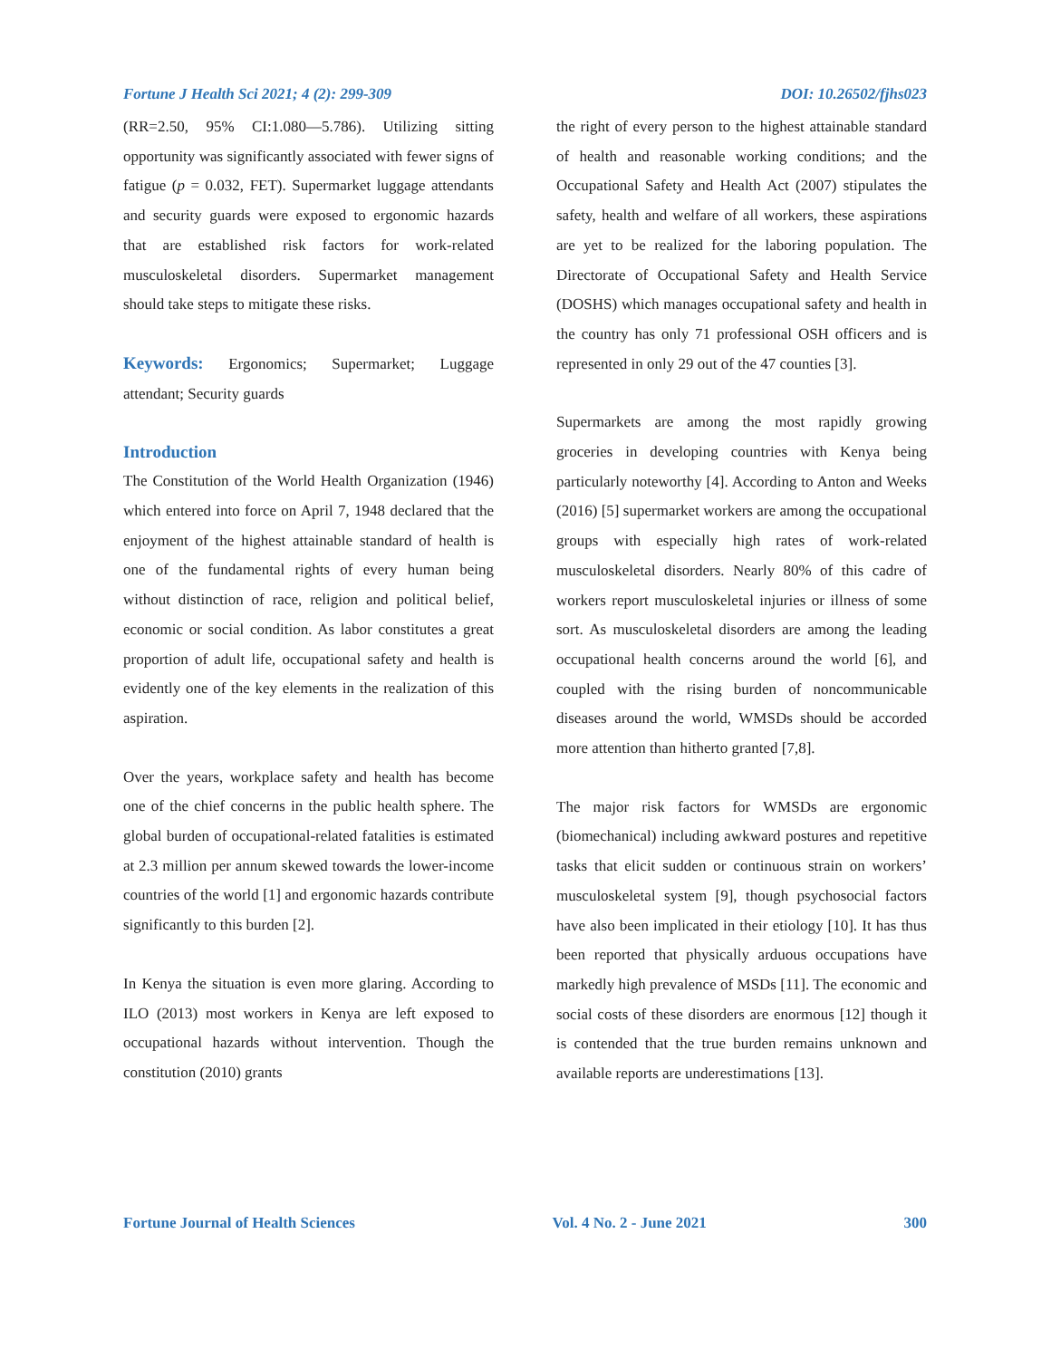Fortune J Health Sci 2021; 4 (2): 299-309 DOI: 10.26502/fjhs023
(RR=2.50, 95% CI:1.080—5.786). Utilizing sitting opportunity was significantly associated with fewer signs of fatigue (p = 0.032, FET). Supermarket luggage attendants and security guards were exposed to ergonomic hazards that are established risk factors for work-related musculoskeletal disorders. Supermarket management should take steps to mitigate these risks.
Keywords: Ergonomics; Supermarket; Luggage attendant; Security guards
Introduction
The Constitution of the World Health Organization (1946) which entered into force on April 7, 1948 declared that the enjoyment of the highest attainable standard of health is one of the fundamental rights of every human being without distinction of race, religion and political belief, economic or social condition. As labor constitutes a great proportion of adult life, occupational safety and health is evidently one of the key elements in the realization of this aspiration.
Over the years, workplace safety and health has become one of the chief concerns in the public health sphere. The global burden of occupational-related fatalities is estimated at 2.3 million per annum skewed towards the lower-income countries of the world [1] and ergonomic hazards contribute significantly to this burden [2].
In Kenya the situation is even more glaring. According to ILO (2013) most workers in Kenya are left exposed to occupational hazards without intervention. Though the constitution (2010) grants
the right of every person to the highest attainable standard of health and reasonable working conditions; and the Occupational Safety and Health Act (2007) stipulates the safety, health and welfare of all workers, these aspirations are yet to be realized for the laboring population. The Directorate of Occupational Safety and Health Service (DOSHS) which manages occupational safety and health in the country has only 71 professional OSH officers and is represented in only 29 out of the 47 counties [3].
Supermarkets are among the most rapidly growing groceries in developing countries with Kenya being particularly noteworthy [4]. According to Anton and Weeks (2016) [5] supermarket workers are among the occupational groups with especially high rates of work-related musculoskeletal disorders. Nearly 80% of this cadre of workers report musculoskeletal injuries or illness of some sort. As musculoskeletal disorders are among the leading occupational health concerns around the world [6], and coupled with the rising burden of noncommunicable diseases around the world, WMSDs should be accorded more attention than hitherto granted [7,8].
The major risk factors for WMSDs are ergonomic (biomechanical) including awkward postures and repetitive tasks that elicit sudden or continuous strain on workers’ musculoskeletal system [9], though psychosocial factors have also been implicated in their etiology [10]. It has thus been reported that physically arduous occupations have markedly high prevalence of MSDs [11]. The economic and social costs of these disorders are enormous [12] though it is contended that the true burden remains unknown and available reports are underestimations [13].
Fortune Journal of Health Sciences Vol. 4 No. 2 - June 2021 300